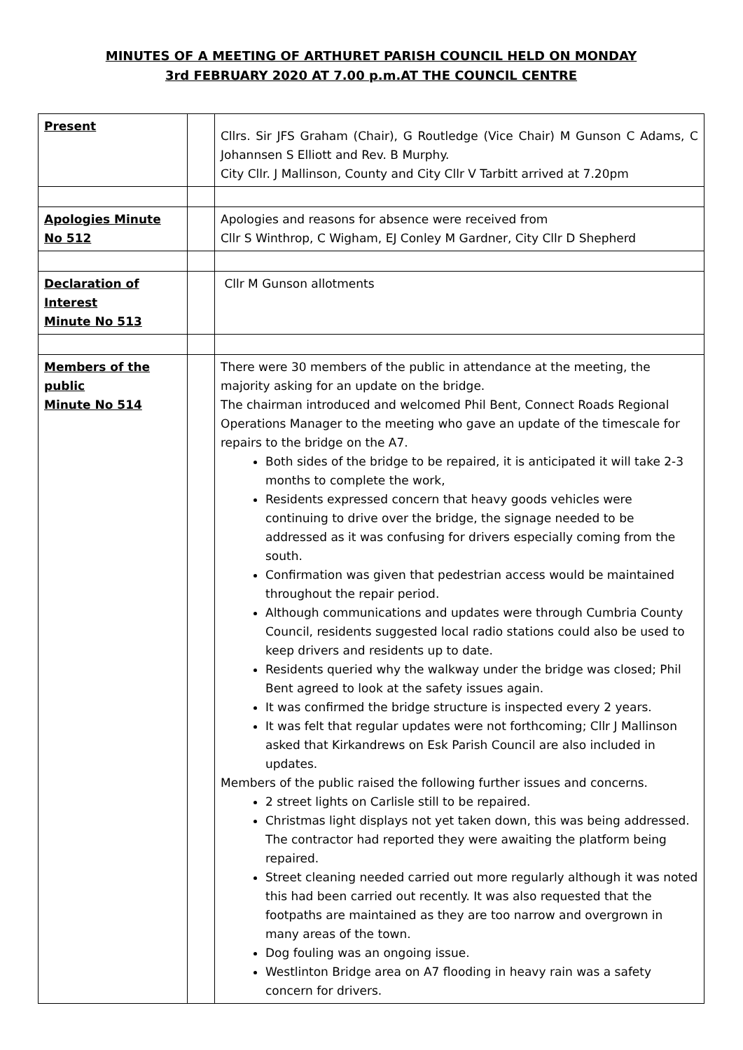MINUTES OF A MEETING OF ARTHURET PARISH COUNCIL HELD ON MONDAY
3rd FEBRUARY 2020 AT 7.00 p.m.AT THE COUNCIL CENTRE
| Present | | Cllrs. Sir JFS Graham (Chair), G Routledge (Vice Chair) M Gunson C Adams, C Johannsen S Elliott and Rev. B Murphy. City Cllr. J Mallinson, County and City Cllr V Tarbitt arrived at 7.20pm |
| Apologies Minute No 512 | | Apologies and reasons for absence were received from Cllr S Winthrop, C Wigham, EJ Conley M Gardner, City Cllr D Shepherd |
| Declaration of Interest Minute No 513 | | Cllr M Gunson allotments |
| Members of the public Minute No 514 | | There were 30 members of the public in attendance at the meeting, the majority asking for an update on the bridge. The chairman introduced and welcomed Phil Bent, Connect Roads Regional Operations Manager to the meeting who gave an update of the timescale for repairs to the bridge on the A7. Both sides of the bridge to be repaired, it is anticipated it will take 2-3 months to complete the work, Residents expressed concern that heavy goods vehicles were continuing to drive over the bridge, the signage needed to be addressed as it was confusing for drivers especially coming from the south. Confirmation was given that pedestrian access would be maintained throughout the repair period. Although communications and updates were through Cumbria County Council, residents suggested local radio stations could also be used to keep drivers and residents up to date. Residents queried why the walkway under the bridge was closed; Phil Bent agreed to look at the safety issues again. It was confirmed the bridge structure is inspected every 2 years. It was felt that regular updates were not forthcoming; Cllr J Mallinson asked that Kirkandrews on Esk Parish Council are also included in updates. Members of the public raised the following further issues and concerns. 2 street lights on Carlisle still to be repaired. Christmas light displays not yet taken down, this was being addressed. The contractor had reported they were awaiting the platform being repaired. Street cleaning needed carried out more regularly although it was noted this had been carried out recently. It was also requested that the footpaths are maintained as they are too narrow and overgrown in many areas of the town. Dog fouling was an ongoing issue. Westlinton Bridge area on A7 flooding in heavy rain was a safety concern for drivers. |